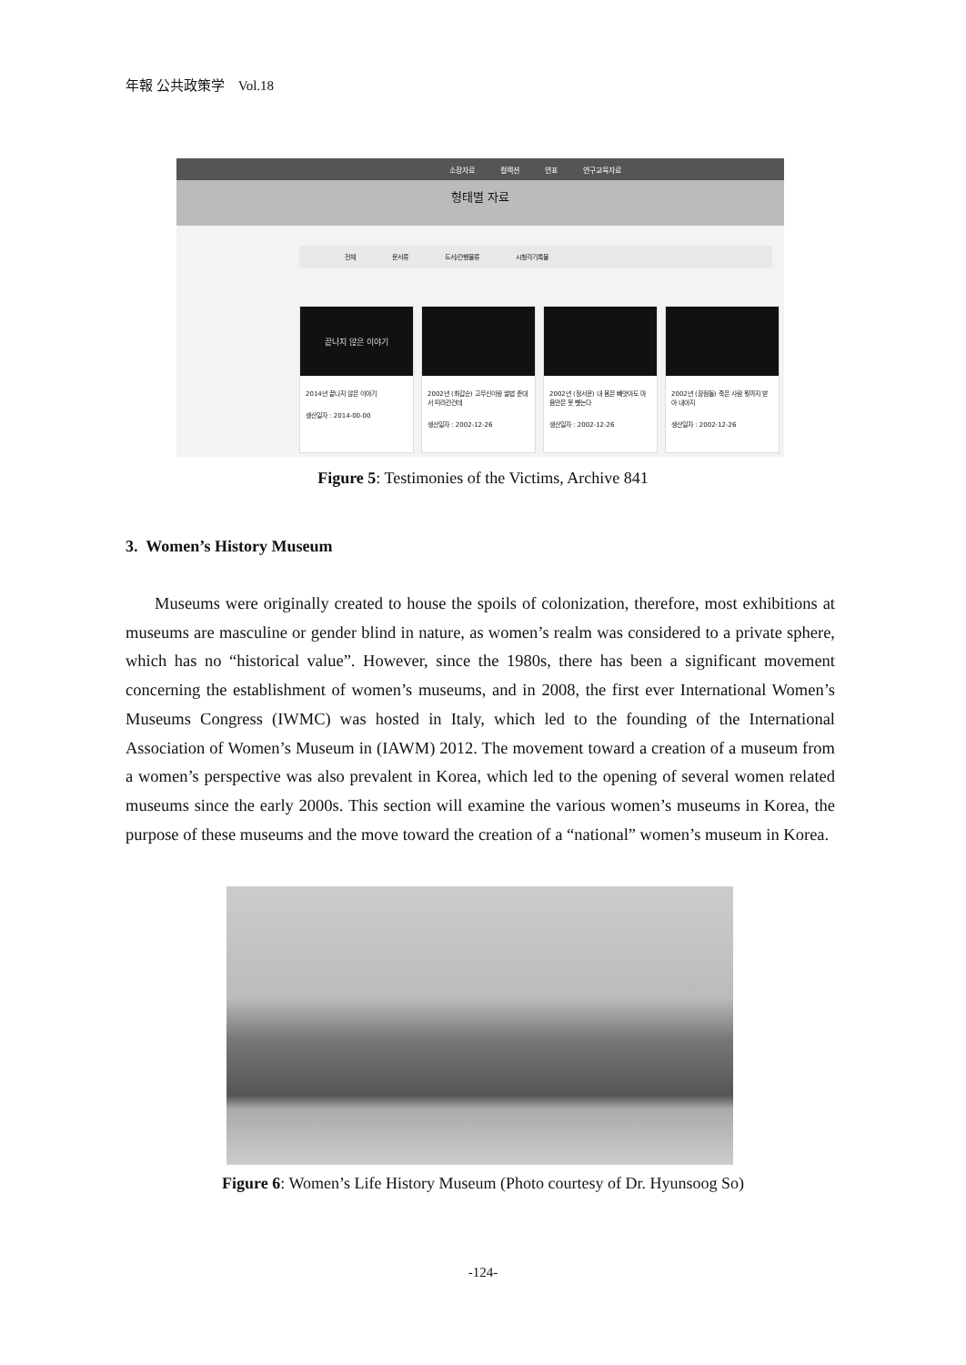年報 公共政策学　Vol.18
소장자료 컬렉션 연표 연구교육자료
형태별 자료
전체 문서류 도서/간행물류 시청각기록물
끝나지 않은 이야기
2014년 끝나지 않은 이야기
생산일자 : 2014-00-00
2002년 (최갑순) 고무신이랑 쌀밥 준대서 따라간건데
생산일자 : 2002-12-26
2002년 (정서운) 내 몸은 빼앗아도 마음만은 못 뺏는다
생산일자 : 2002-12-26
2002년 (장점돌) 죽은 사람 뭣까지 받아 내아지
생산일자 : 2002-12-26
Figure 5: Testimonies of the Victims, Archive 841
3. Women’s History Museum
Museums were originally created to house the spoils of colonization, therefore, most exhibitions at museums are masculine or gender blind in nature, as women’s realm was considered to a private sphere, which has no “historical value”. However, since the 1980s, there has been a significant movement concerning the establishment of women’s museums, and in 2008, the first ever International Women’s Museums Congress (IWMC) was hosted in Italy, which led to the founding of the International Association of Women’s Museum in (IAWM) 2012. The movement toward a creation of a museum from a women’s perspective was also prevalent in Korea, which led to the opening of several women related museums since the early 2000s. This section will examine the various women’s museums in Korea, the purpose of these museums and the move toward the creation of a “national” women’s museum in Korea.
Figure 6: Women’s Life History Museum (Photo courtesy of Dr. Hyunsoog So)
-124-